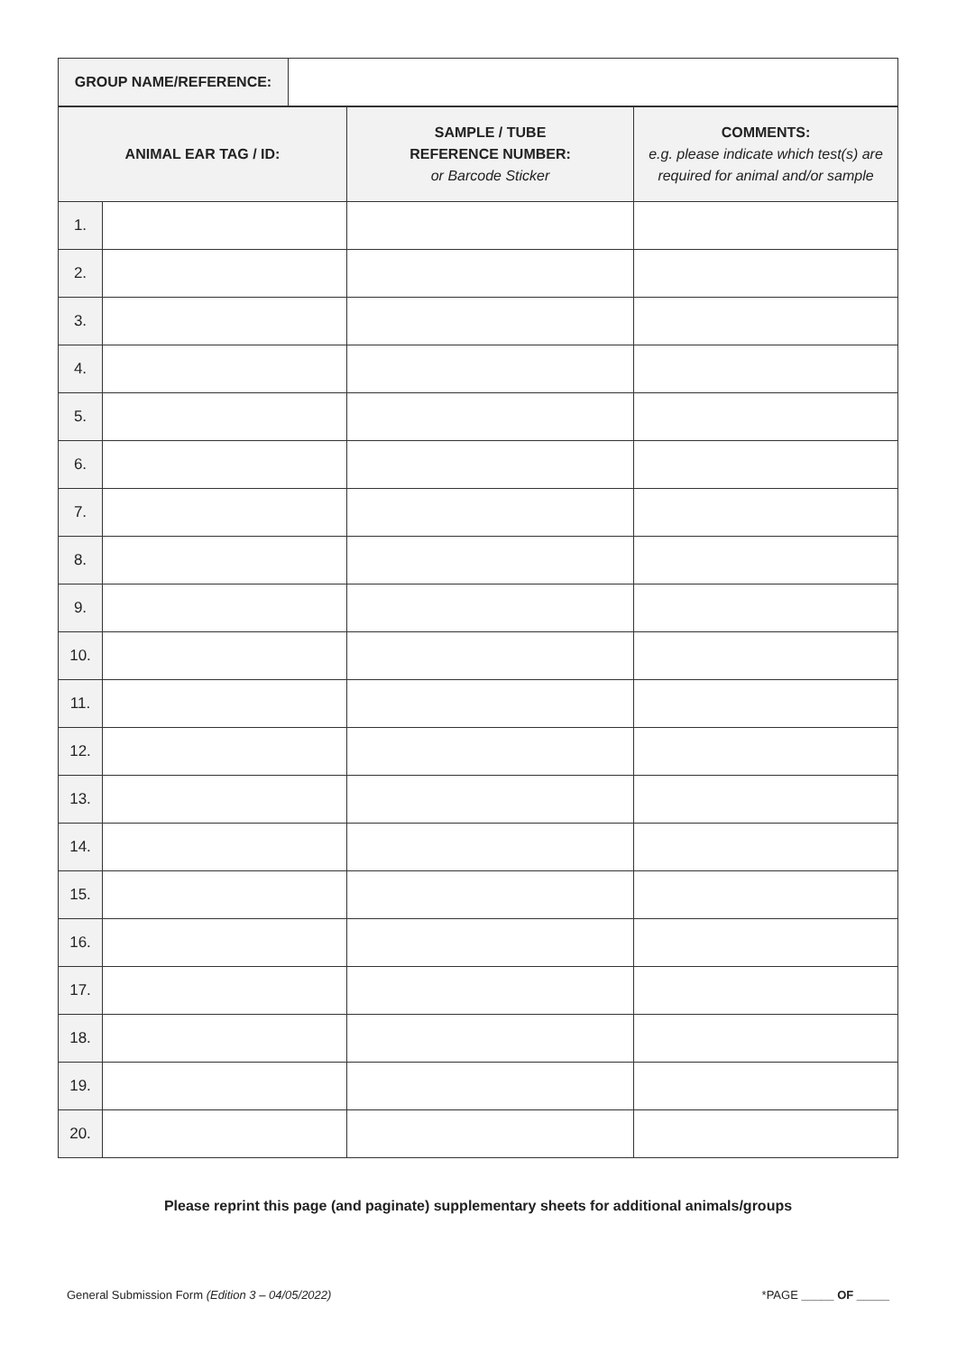| GROUP NAME/REFERENCE: | |
| ANIMAL EAR TAG / ID: | | SAMPLE / TUBE REFERENCE NUMBER: or Barcode Sticker | COMMENTS: e.g. please indicate which test(s) are required for animal and/or sample |
| --- | --- | --- | --- |
| 1. | | | |
| 2. | | | |
| 3. | | | |
| 4. | | | |
| 5. | | | |
| 6. | | | |
| 7. | | | |
| 8. | | | |
| 9. | | | |
| 10. | | | |
| 11. | | | |
| 12. | | | |
| 13. | | | |
| 14. | | | |
| 15. | | | |
| 16. | | | |
| 17. | | | |
| 18. | | | |
| 19. | | | |
| 20. | | | |
Please reprint this page (and paginate) supplementary sheets for additional animals/groups
General Submission Form (Edition 3 – 04/05/2022) *PAGE _____ OF _____